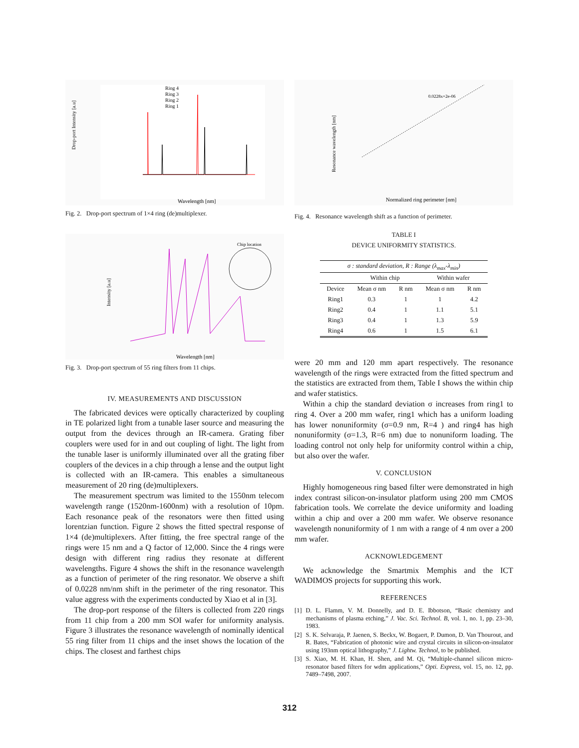Drop-port Intensity [a.u]
Wavelength [nm]
Ring 4
Ring 3
Ring 2
Ring 1
Fig. 2. Drop-port spectrum of 1×4 ring (de)multiplexer.
Intensity [a.u]
Chip location
Wavelength [nm]
Fig. 3. Drop-port spectrum of 55 ring filters from 11 chips.
IV. MEASUREMENTS AND DISCUSSION
The fabricated devices were optically characterized by coupling in TE polarized light from a tunable laser source and measuring the output from the devices through an IR-camera. Grating fiber couplers were used for in and out coupling of light. The light from the tunable laser is uniformly illuminated over all the grating fiber couplers of the devices in a chip through a lense and the output light is collected with an IR-camera. This enables a simultaneous measurement of 20 ring (de)multiplexers.
The measurement spectrum was limited to the 1550nm telecom wavelength range (1520nm-1600nm) with a resolution of 10pm. Each resonance peak of the resonators were then fitted using lorentzian function. Figure 2 shows the fitted spectral response of 1×4 (de)multiplexers. After fitting, the free spectral range of the rings were 15 nm and a Q factor of 12,000. Since the 4 rings were design with different ring radius they resonate at different wavelengths. Figure 4 shows the shift in the resonance wavelength as a function of perimeter of the ring resonator. We observe a shift of 0.0228 nm/nm shift in the perimeter of the ring resonator. This value aggress with the experiments conducted by Xiao et al in [3].
The drop-port response of the filters is collected from 220 rings from 11 chip from a 200 mm SOI wafer for uniformity analysis. Figure 3 illustrates the resonance wavelength of nominally identical 55 ring filter from 11 chips and the inset shows the location of the chips. The closest and farthest chips
Resonance wavelength [nm]
0.0228x+2e-06
Normalized ring perimeter [nm]
Fig. 4. Resonance wavelength shift as a function of perimeter.
TABLE I
DEVICE UNIFORMITY STATISTICS.
| σ : standard deviation, R : Range (λ<sub>max</sub>-λ<sub>min</sub>) | | | | |
| | Within chip | | Within wafer | |
| Device | Mean σ nm | R nm | Mean σ nm | R nm |
| Ring1 | 0.3 | 1 | 1 | 4.2 |
| Ring2 | 0.4 | 1 | 1.1 | 5.1 |
| Ring3 | 0.4 | 1 | 1.3 | 5.9 |
| Ring4 | 0.6 | 1 | 1.5 | 6.1 |
were 20 mm and 120 mm apart respectively. The resonance wavelength of the rings were extracted from the fitted spectrum and the statistics are extracted from them, Table I shows the within chip and wafer statistics.
Within a chip the standard deviation σ increases from ring1 to ring 4. Over a 200 mm wafer, ring1 which has a uniform loading has lower nonuniformity (σ=0.9 nm, R=4 ) and ring4 has high nonuniformity (σ=1.3, R=6 nm) due to nonuniform loading. The loading control not only help for uniformity control within a chip, but also over the wafer.
V. CONCLUSION
Highly homogeneous ring based filter were demonstrated in high index contrast silicon-on-insulator platform using 200 mm CMOS fabrication tools. We correlate the device uniformity and loading within a chip and over a 200 mm wafer. We observe resonance wavelength nonuniformity of 1 nm with a range of 4 nm over a 200 mm wafer.
ACKNOWLEDGEMENT
We acknowledge the Smartmix Memphis and the ICT WADIMOS projects for supporting this work.
REFERENCES
[1] D. L. Flamm, V. M. Donnelly, and D. E. Ibbotson, “Basic chemistry and mechanisms of plasma etching,” J. Vac. Sci. Technol. B, vol. 1, no. 1, pp. 23–30, 1983.
[2] S. K. Selvaraja, P. Jaenen, S. Beckx, W. Bogaert, P. Dumon, D. Van Thourout, and R. Bates, “Fabrication of photonic wire and crystal circuits in silicon-on-insulator using 193nm optical lithography,” J. Lightw. Technol, to be published.
[3] S. Xiao, M. H. Khan, H. Shen, and M. Qi, “Multiple-channel silicon micro-resonator based filters for wdm applications,” Opti. Express, vol. 15, no. 12, pp. 7489–7498, 2007.
312